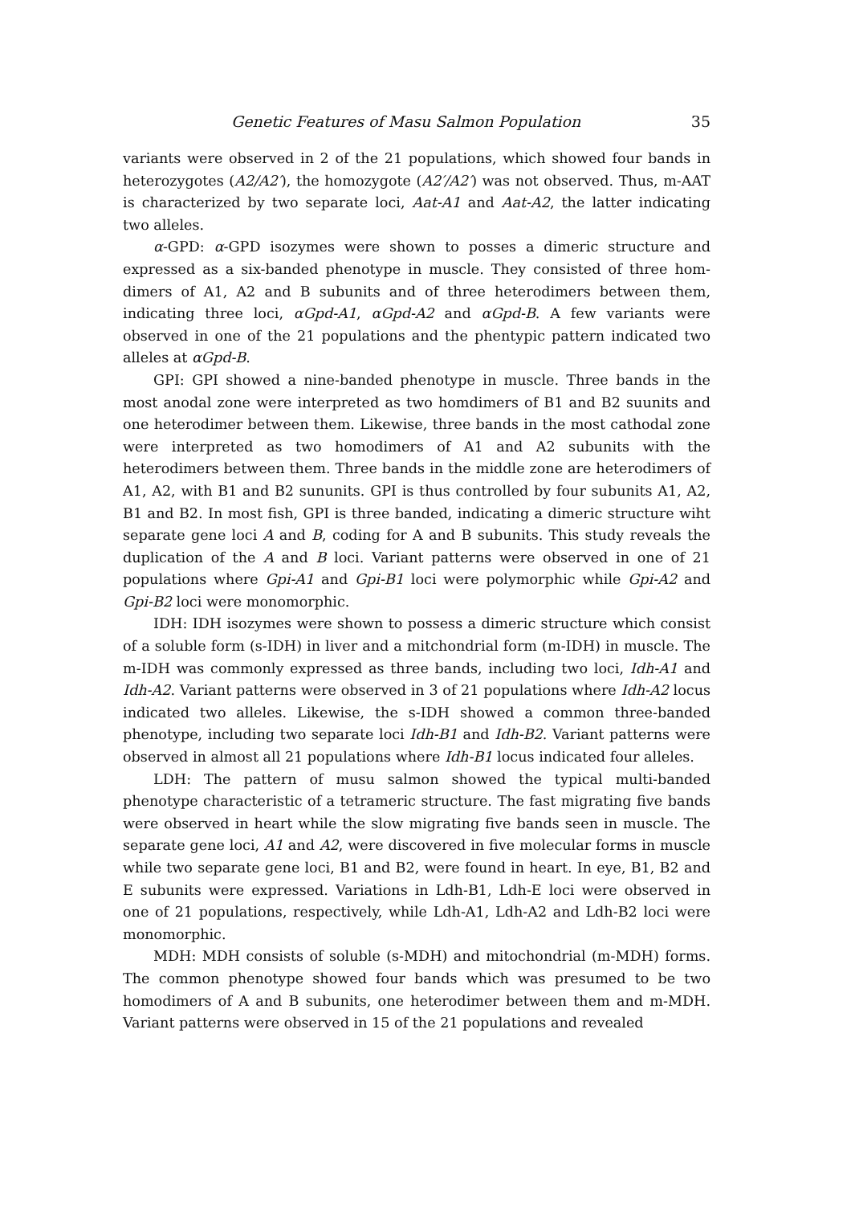Genetic Features of Masu Salmon Population 35
variants were observed in 2 of the 21 populations, which showed four bands in heterozygotes (A2/A2′), the homozygote (A2′/A2′) was not observed. Thus, m-AAT is characterized by two separate loci, Aat-A1 and Aat-A2, the latter indicating two alleles.
α-GPD: α-GPD isozymes were shown to posses a dimeric structure and expressed as a six-banded phenotype in muscle. They consisted of three hom-dimers of A1, A2 and B subunits and of three heterodimers between them, indicating three loci, αGpd-A1, αGpd-A2 and αGpd-B. A few variants were observed in one of the 21 populations and the phentypic pattern indicated two alleles at αGpd-B.
GPI: GPI showed a nine-banded phenotype in muscle. Three bands in the most anodal zone were interpreted as two homdimers of B1 and B2 suunits and one heterodimer between them. Likewise, three bands in the most cathodal zone were interpreted as two homodimers of A1 and A2 subunits with the heterodimers between them. Three bands in the middle zone are heterodimers of A1, A2, with B1 and B2 sununits. GPI is thus controlled by four subunits A1, A2, B1 and B2. In most fish, GPI is three banded, indicating a dimeric structure wiht separate gene loci A and B, coding for A and B subunits. This study reveals the duplication of the A and B loci. Variant patterns were observed in one of 21 populations where Gpi-A1 and Gpi-B1 loci were polymorphic while Gpi-A2 and Gpi-B2 loci were monomorphic.
IDH: IDH isozymes were shown to possess a dimeric structure which consist of a soluble form (s-IDH) in liver and a mitchondrial form (m-IDH) in muscle. The m-IDH was commonly expressed as three bands, including two loci, Idh-A1 and Idh-A2. Variant patterns were observed in 3 of 21 populations where Idh-A2 locus indicated two alleles. Likewise, the s-IDH showed a common three-banded phenotype, including two separate loci Idh-B1 and Idh-B2. Variant patterns were observed in almost all 21 populations where Idh-B1 locus indicated four alleles.
LDH: The pattern of musu salmon showed the typical multi-banded phenotype characteristic of a tetrameric structure. The fast migrating five bands were observed in heart while the slow migrating five bands seen in muscle. The separate gene loci, A1 and A2, were discovered in five molecular forms in muscle while two separate gene loci, B1 and B2, were found in heart. In eye, B1, B2 and E subunits were expressed. Variations in Ldh-B1, Ldh-E loci were observed in one of 21 populations, respectively, while Ldh-A1, Ldh-A2 and Ldh-B2 loci were monomorphic.
MDH: MDH consists of soluble (s-MDH) and mitochondrial (m-MDH) forms. The common phenotype showed four bands which was presumed to be two homodimers of A and B subunits, one heterodimer between them and m-MDH. Variant patterns were observed in 15 of the 21 populations and revealed